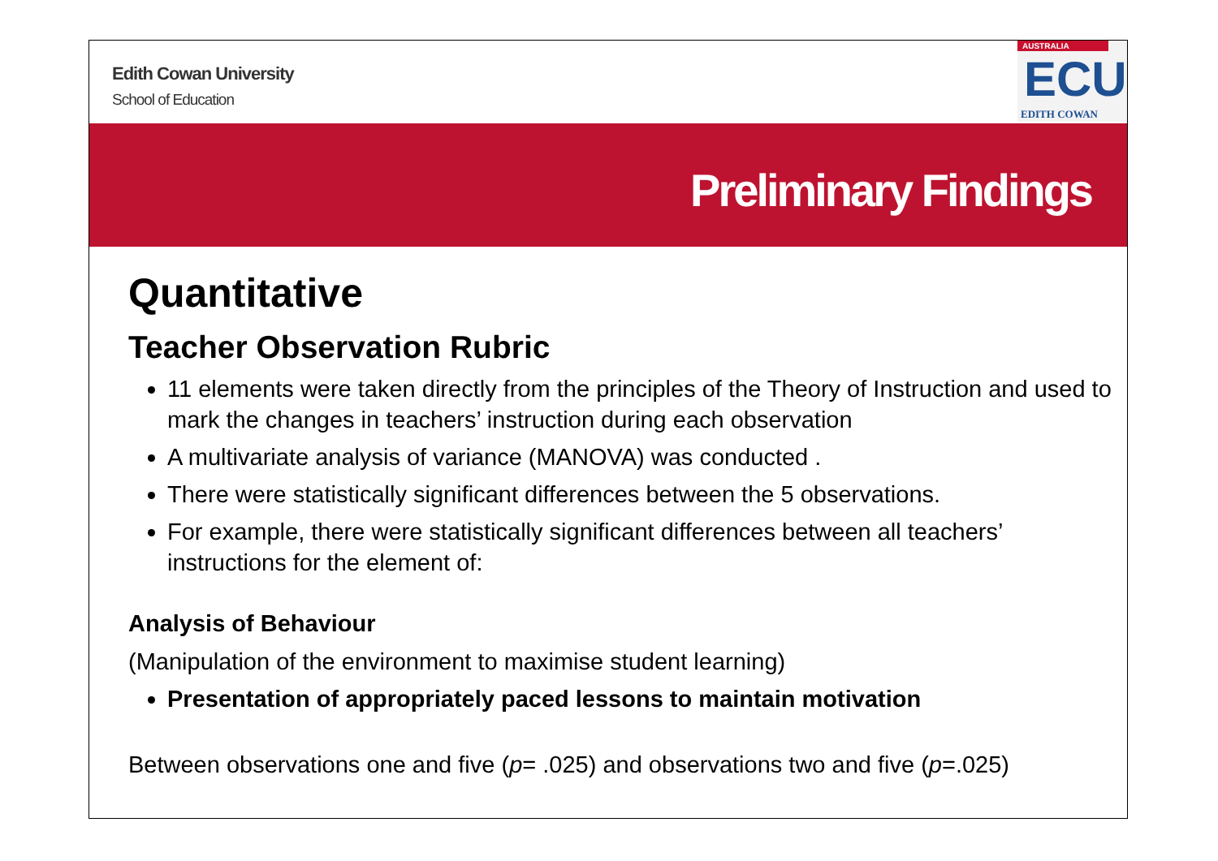Edith Cowan University
School of Education
AUSTRALIA
ECU
EDITH COWAN
Preliminary Findings
Quantitative
Teacher Observation Rubric
11 elements were taken directly from the principles of the Theory of Instruction and used to mark the changes in teachers’ instruction during each observation
A multivariate analysis of variance (MANOVA) was conducted .
There were statistically significant differences between the 5 observations.
For example, there were statistically significant differences between all teachers’ instructions for the element of:
Analysis of Behaviour
(Manipulation of the environment to maximise student learning)
Presentation of appropriately paced lessons to maintain motivation
Between observations one and five (p= .025) and observations two and five (p=.025)